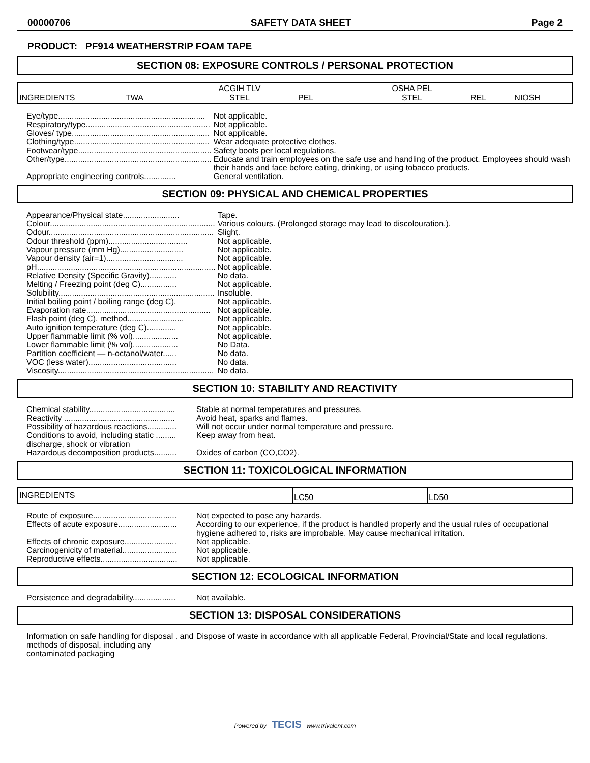00000706 SAFETY DATA SHEET Page 2
PRODUCT: PF914 WEATHERSTRIP FOAM TAPE
SECTION 08: EXPOSURE CONTROLS / PERSONAL PROTECTION
| INGREDIENTS | TWA | ACGIH TLV STEL | PEL | OSHA PEL STEL | REL NIOSH |
| Eye/type................................................................. | Not applicable. |
| Respiratory/type....................................................... | Not applicable. |
| Gloves/ type............................................................. | Not applicable. |
| Clothing/type............................................................ | Wear adequate protective clothes. |
| Footwear/type........................................................... | Safety boots per local regulations. |
| Other/type................................................................. | Educate and train employees on the safe use and handling of the product. Employees should wash their hands and face before eating, drinking, or using tobacco products. |
| Appropriate engineering controls.............. | General ventilation. |
SECTION 09: PHYSICAL AND CHEMICAL PROPERTIES
| Appearance/Physical state......................... | Tape. |
| Colour......................................................................... | Various colours. (Prolonged storage may lead to discolouration.). |
| Odour......................................................................... | Slight. |
| Odour threshold (ppm)................................... | Not applicable. |
| Vapour pressure (mm Hg)............................ | Not applicable. |
| Vapour density (air=1).................................. | Not applicable. |
| pH............................................................................... | Not applicable. |
| Relative Density (Specific Gravity)............ | No data. |
| Melting / Freezing point (deg C)................ | Not applicable. |
| Solubility..................................................................... | Insoluble. |
| Initial boiling point / boiling range (deg C). | Not applicable. |
| Evaporation rate....................................................... | Not applicable. |
| Flash point (deg C), method......................... | Not applicable. |
| Auto ignition temperature (deg C)............. | Not applicable. |
| Upper flammable limit (% vol).................... | Not applicable. |
| Lower flammable limit (% vol).................... | No Data. |
| Partition coefficient — n-octanol/water...... | No data. |
| VOC (less water)....................................... | No data. |
| Viscosity..................................................................... | No data. |
SECTION 10: STABILITY AND REACTIVITY
| Chemical stability...................................... | Stable at normal temperatures and pressures. |
| Reactivity ................................................. | Avoid heat, sparks and flames. |
| Possibility of hazardous reactions............. | Will not occur under normal temperature and pressure. |
| Conditions to avoid, including static ......... discharge, shock or vibration | Keep away from heat. |
| Hazardous decomposition products.......... | Oxides of carbon (CO,CO2). |
SECTION 11: TOXICOLOGICAL INFORMATION
| INGREDIENTS | LC50 | LD50 |
| Route of exposure..................................... | Not expected to pose any hazards. |
| Effects of acute exposure.......................... | According to our experience, if the product is handled properly and the usual rules of occupational hygiene adhered to, risks are improbable. May cause mechanical irritation. |
| Effects of chronic exposure....................... | Not applicable. |
| Carcinogenicity of material........................ | Not applicable. |
| Reproductive effects.................................. | Not applicable. |
SECTION 12: ECOLOGICAL INFORMATION
| Persistence and degradability................... | Not available. |
SECTION 13: DISPOSAL CONSIDERATIONS
| Information on safe handling for disposal . and methods of disposal, including any contaminated packaging | Dispose of waste in accordance with all applicable Federal, Provincial/State and local regulations. |
Powered by TECIS www.trivalent.com